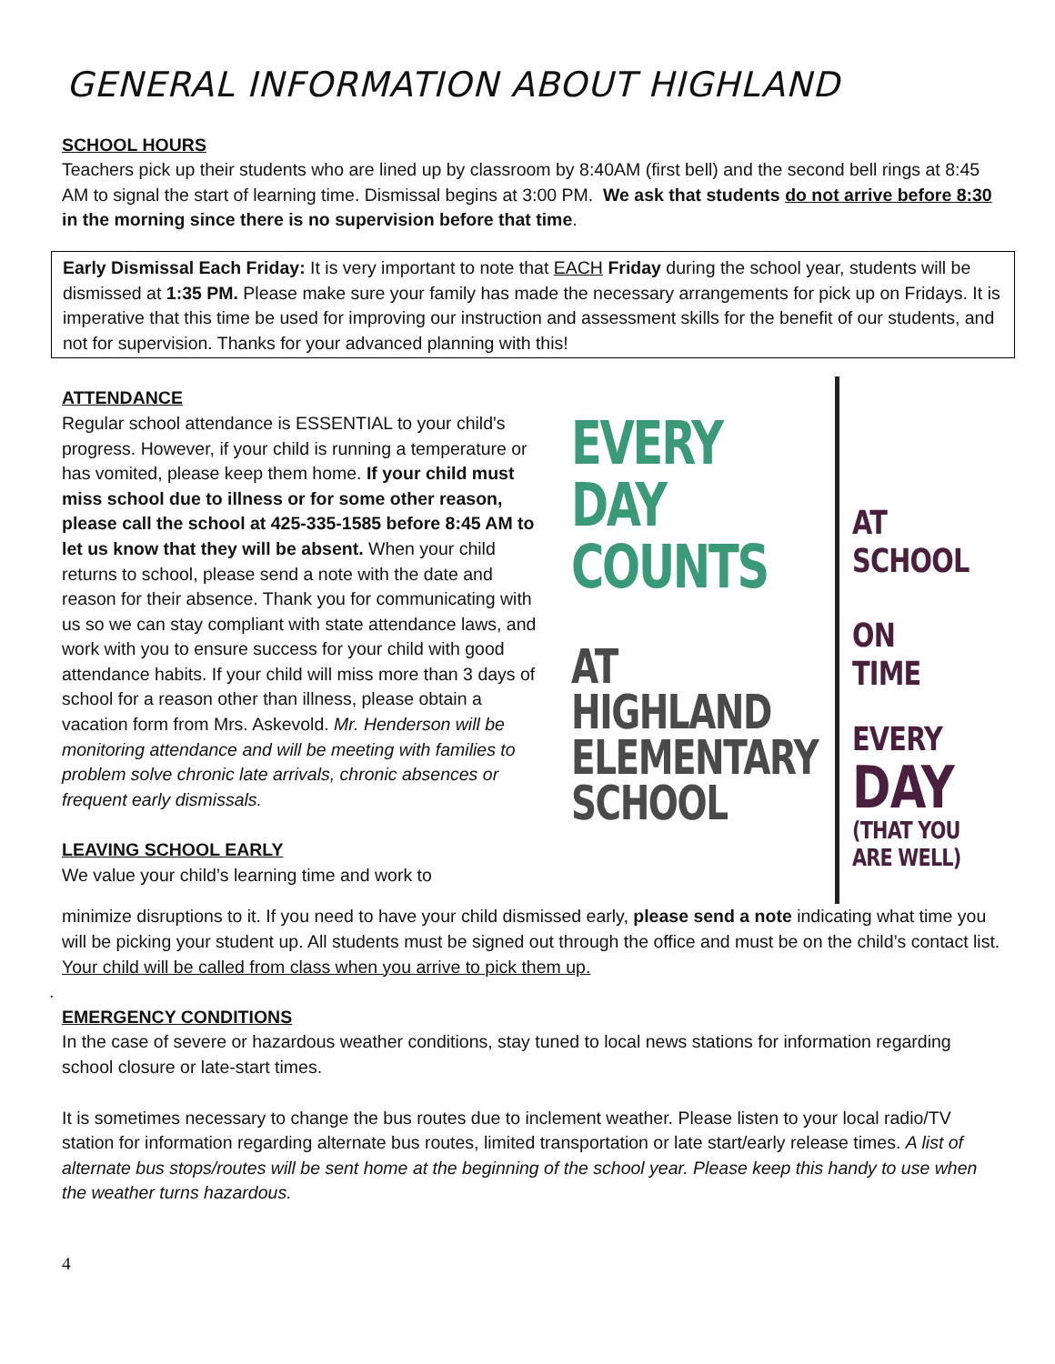GENERAL INFORMATION ABOUT HIGHLAND
SCHOOL HOURS
Teachers pick up their students who are lined up by classroom by 8:40AM (first bell) and the second bell rings at 8:45 AM to signal the start of learning time. Dismissal begins at 3:00 PM. We ask that students do not arrive before 8:30 in the morning since there is no supervision before that time.
Early Dismissal Each Friday: It is very important to note that EACH Friday during the school year, students will be dismissed at 1:35 PM. Please make sure your family has made the necessary arrangements for pick up on Fridays. It is imperative that this time be used for improving our instruction and assessment skills for the benefit of our students, and not for supervision. Thanks for your advanced planning with this!
ATTENDANCE
Regular school attendance is ESSENTIAL to your child's progress. However, if your child is running a temperature or has vomited, please keep them home. If your child must miss school due to illness or for some other reason, please call the school at 425-335-1585 before 8:45 AM to let us know that they will be absent. When your child returns to school, please send a note with the date and reason for their absence. Thank you for communicating with us so we can stay compliant with state attendance laws, and work with you to ensure success for your child with good attendance habits. If your child will miss more than 3 days of school for a reason other than illness, please obtain a vacation form from Mrs. Askevold. Mr. Henderson will be monitoring attendance and will be meeting with families to problem solve chronic late arrivals, chronic absences or frequent early dismissals.
LEAVING SCHOOL EARLY
We value your child’s learning time and work to
EVERY
DAY
COUNTS
AT
HIGHLAND
ELEMENTARY
SCHOOL
AT
SCHOOL
ON TIME
EVERY
DAY
(THAT YOU
ARE WELL)
minimize disruptions to it. If you need to have your child dismissed early, please send a note indicating what time you will be picking your student up. All students must be signed out through the office and must be on the child’s contact list. Your child will be called from class when you arrive to pick them up.
.
EMERGENCY CONDITIONS
In the case of severe or hazardous weather conditions, stay tuned to local news stations for information regarding school closure or late-start times.
It is sometimes necessary to change the bus routes due to inclement weather. Please listen to your local radio/TV station for information regarding alternate bus routes, limited transportation or late start/early release times. A list of alternate bus stops/routes will be sent home at the beginning of the school year. Please keep this handy to use when the weather turns hazardous.
4